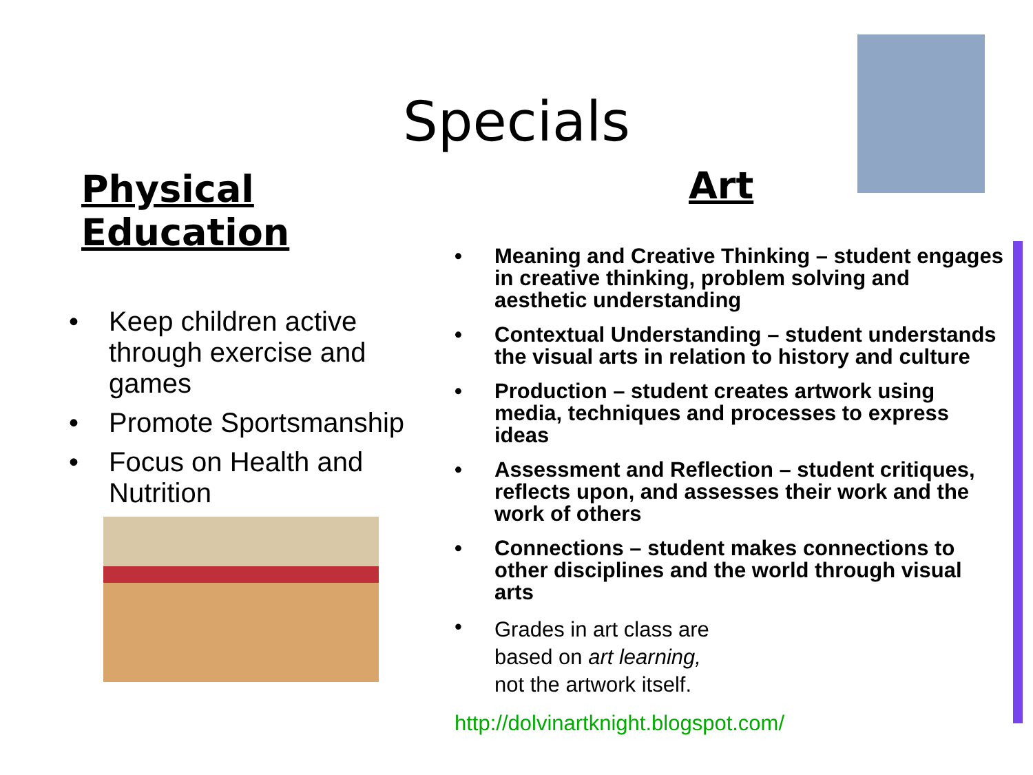Specials
Physical Education
• Keep children active through exercise and games
• Promote Sportsmanship
• Focus on Health and Nutrition
Art
• Meaning and Creative Thinking – student engages in creative thinking, problem solving and aesthetic understanding
• Contextual Understanding – student understands the visual arts in relation to history and culture
• Production – student creates artwork using media, techniques and processes to express ideas
• Assessment and Reflection – student critiques, reflects upon, and assesses their work and the work of others
• Connections – student makes connections to other disciplines and the world through visual arts
• Grades in art class are
based on art learning,
not the artwork itself.
http://dolvinartknight.blogspot.com/